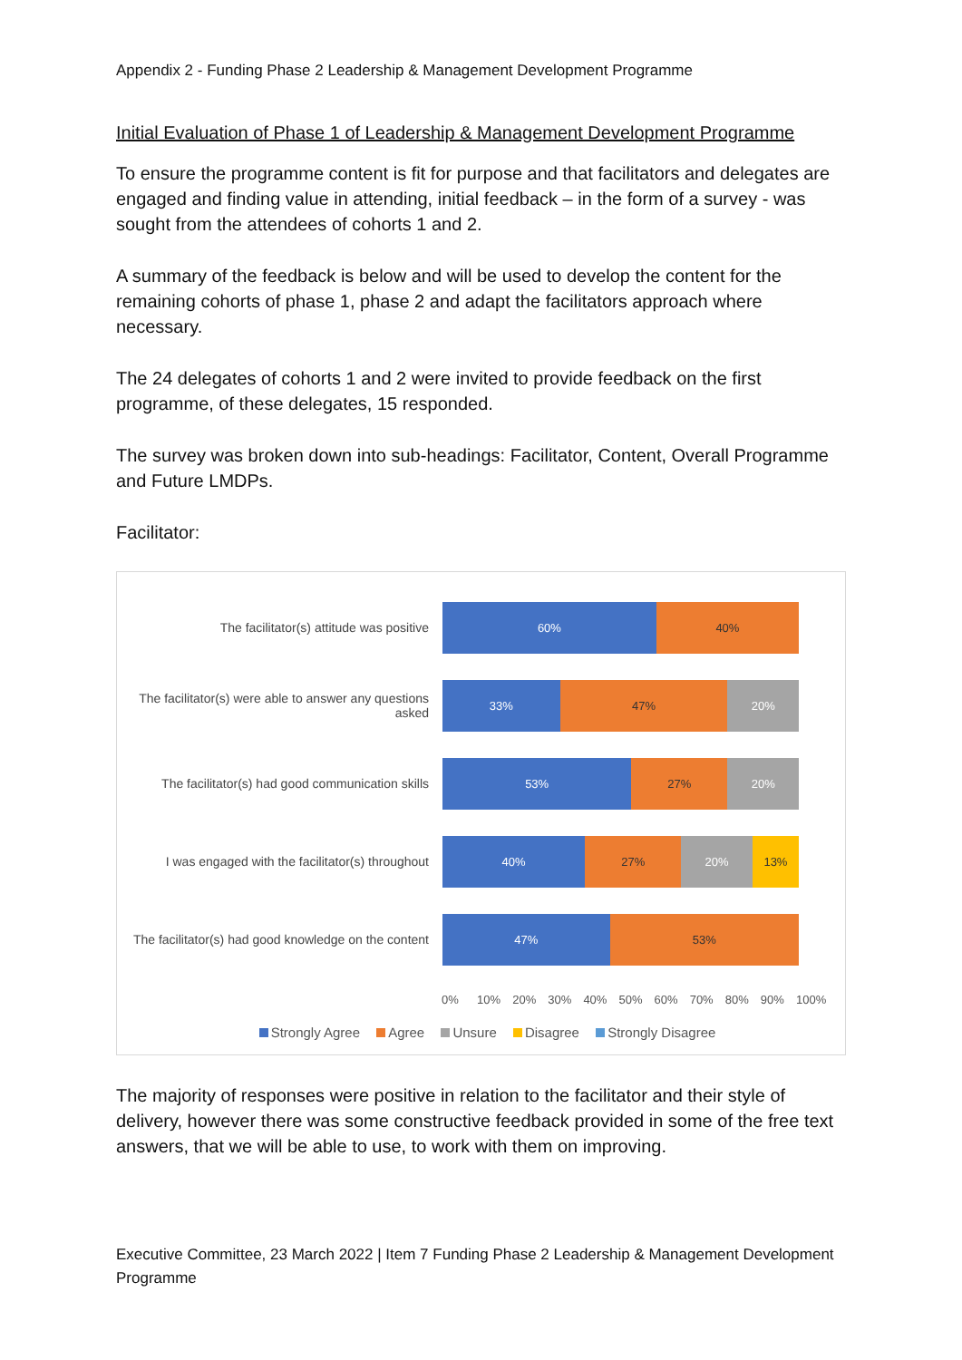Appendix 2 - Funding Phase 2 Leadership & Management Development Programme
Initial Evaluation of Phase 1 of Leadership & Management Development Programme
To ensure the programme content is fit for purpose and that facilitators and delegates are engaged and finding value in attending, initial feedback – in the form of a survey - was sought from the attendees of cohorts 1 and 2.
A summary of the feedback is below and will be used to develop the content for the remaining cohorts of phase 1, phase 2 and adapt the facilitators approach where necessary.
The 24 delegates of cohorts 1 and 2 were invited to provide feedback on the first programme, of these delegates, 15 responded.
The survey was broken down into sub-headings: Facilitator, Content, Overall Programme and Future LMDPs.
Facilitator:
The facilitator(s) attitude was positive
60% 40%
The facilitator(s) were able to answer any questions asked
33% 47% 20%
The facilitator(s) had good communication skills
53% 27% 20%
I was engaged with the facilitator(s) throughout
40% 27% 20% 13%
The facilitator(s) had good knowledge on the content
47% 53%
0% 10% 20% 30% 40% 50% 60% 70% 80% 90% 100%
Strongly Agree Agree Unsure Disagree Strongly Disagree
The majority of responses were positive in relation to the facilitator and their style of delivery, however there was some constructive feedback provided in some of the free text answers, that we will be able to use, to work with them on improving.
Executive Committee, 23 March 2022 | Item 7 Funding Phase 2 Leadership & Management Development Programme